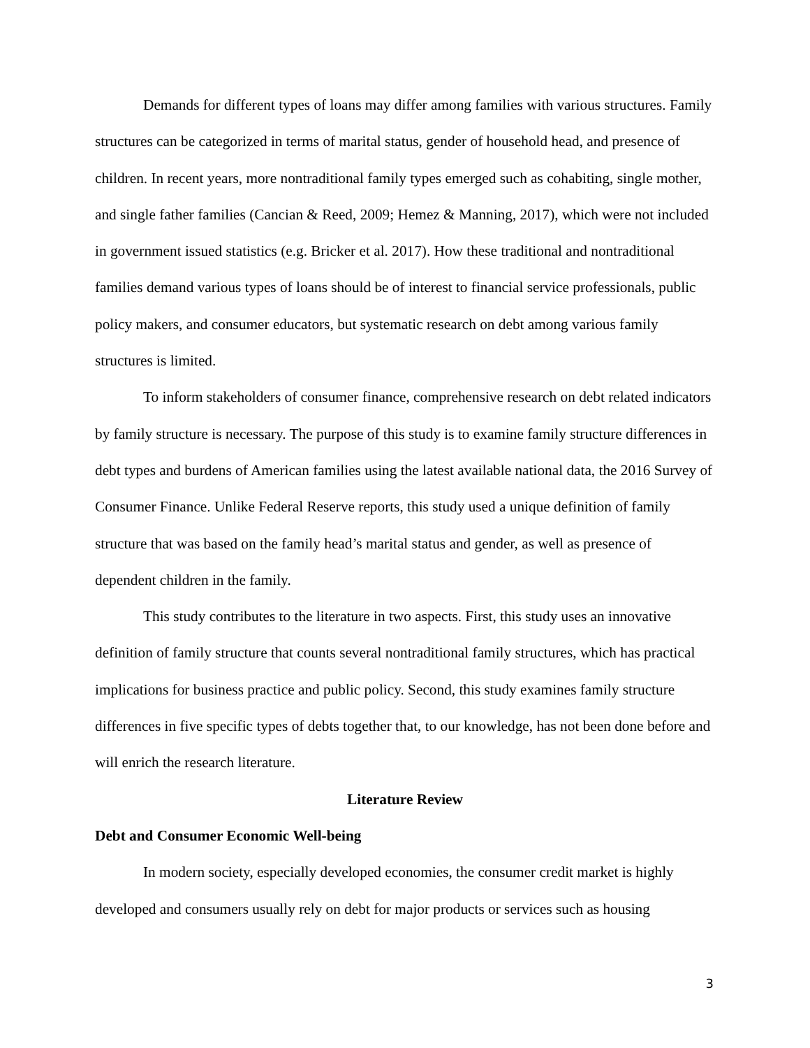Demands for different types of loans may differ among families with various structures. Family structures can be categorized in terms of marital status, gender of household head, and presence of children. In recent years, more nontraditional family types emerged such as cohabiting, single mother, and single father families (Cancian & Reed, 2009; Hemez & Manning, 2017), which were not included in government issued statistics (e.g. Bricker et al. 2017). How these traditional and nontraditional families demand various types of loans should be of interest to financial service professionals, public policy makers, and consumer educators, but systematic research on debt among various family structures is limited.
To inform stakeholders of consumer finance, comprehensive research on debt related indicators by family structure is necessary. The purpose of this study is to examine family structure differences in debt types and burdens of American families using the latest available national data, the 2016 Survey of Consumer Finance. Unlike Federal Reserve reports, this study used a unique definition of family structure that was based on the family head’s marital status and gender, as well as presence of dependent children in the family.
This study contributes to the literature in two aspects. First, this study uses an innovative definition of family structure that counts several nontraditional family structures, which has practical implications for business practice and public policy. Second, this study examines family structure differences in five specific types of debts together that, to our knowledge, has not been done before and will enrich the research literature.
Literature Review
Debt and Consumer Economic Well-being
In modern society, especially developed economies, the consumer credit market is highly developed and consumers usually rely on debt for major products or services such as housing
3